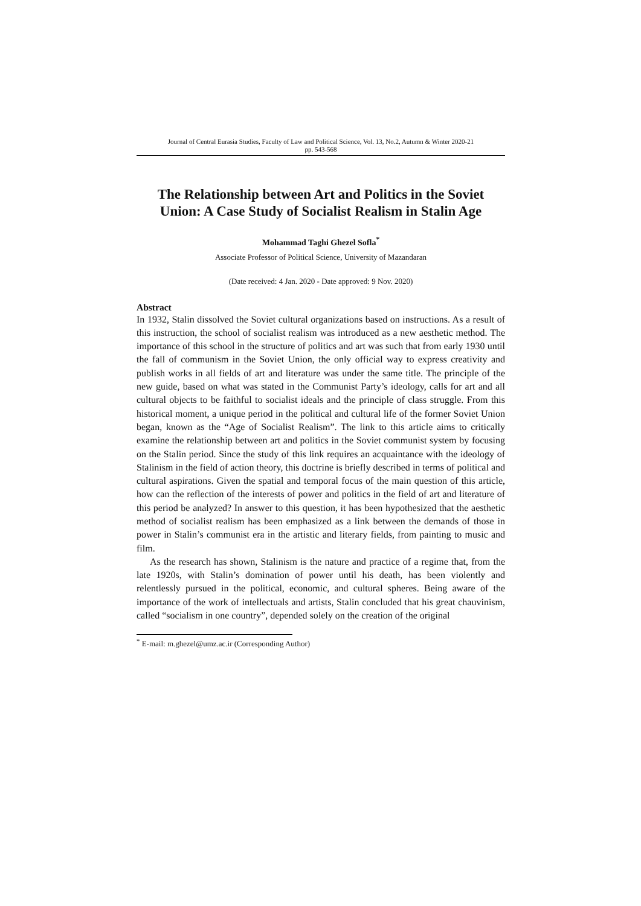Journal of Central Eurasia Studies, Faculty of Law and Political Science, Vol. 13, No.2, Autumn & Winter 2020-21
pp. 543-568
The Relationship between Art and Politics in the Soviet Union: A Case Study of Socialist Realism in Stalin Age
Mohammad Taghi Ghezel Sofla<sup>*</sup>
Associate Professor of Political Science, University of Mazandaran
(Date received: 4 Jan. 2020 - Date approved: 9 Nov. 2020)
Abstract
In 1932, Stalin dissolved the Soviet cultural organizations based on instructions. As a result of this instruction, the school of socialist realism was introduced as a new aesthetic method. The importance of this school in the structure of politics and art was such that from early 1930 until the fall of communism in the Soviet Union, the only official way to express creativity and publish works in all fields of art and literature was under the same title. The principle of the new guide, based on what was stated in the Communist Party’s ideology, calls for art and all cultural objects to be faithful to socialist ideals and the principle of class struggle. From this historical moment, a unique period in the political and cultural life of the former Soviet Union began, known as the “Age of Socialist Realism”. The link to this article aims to critically examine the relationship between art and politics in the Soviet communist system by focusing on the Stalin period. Since the study of this link requires an acquaintance with the ideology of Stalinism in the field of action theory, this doctrine is briefly described in terms of political and cultural aspirations. Given the spatial and temporal focus of the main question of this article, how can the reflection of the interests of power and politics in the field of art and literature of this period be analyzed? In answer to this question, it has been hypothesized that the aesthetic method of socialist realism has been emphasized as a link between the demands of those in power in Stalin’s communist era in the artistic and literary fields, from painting to music and film.
As the research has shown, Stalinism is the nature and practice of a regime that, from the late 1920s, with Stalin’s domination of power until his death, has been violently and relentlessly pursued in the political, economic, and cultural spheres. Being aware of the importance of the work of intellectuals and artists, Stalin concluded that his great chauvinism, called “socialism in one country”, depended solely on the creation of the original
<sup>*</sup> E-mail: m.ghezel@umz.ac.ir (Corresponding Author)